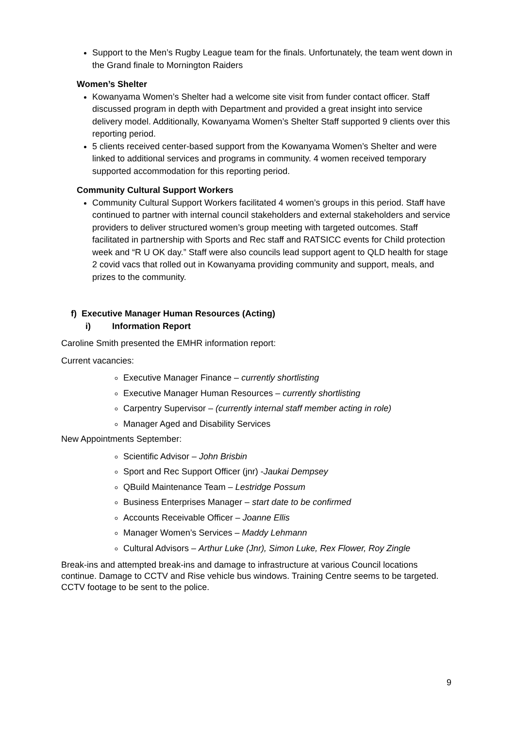Support to the Men’s Rugby League team for the finals. Unfortunately, the team went down in the Grand finale to Mornington Raiders
Women’s Shelter
Kowanyama Women’s Shelter had a welcome site visit from funder contact officer. Staff discussed program in depth with Department and provided a great insight into service delivery model. Additionally, Kowanyama Women’s Shelter Staff supported 9 clients over this reporting period.
5 clients received center-based support from the Kowanyama Women’s Shelter and were linked to additional services and programs in community. 4 women received temporary supported accommodation for this reporting period.
Community Cultural Support Workers
Community Cultural Support Workers facilitated 4 women’s groups in this period. Staff have continued to partner with internal council stakeholders and external stakeholders and service providers to deliver structured women’s group meeting with targeted outcomes. Staff facilitated in partnership with Sports and Rec staff and RATSICC events for Child protection week and “R U OK day.” Staff were also councils lead support agent to QLD health for stage 2 covid vacs that rolled out in Kowanyama providing community and support, meals, and prizes to the community.
f) Executive Manager Human Resources (Acting)
i) Information Report
Caroline Smith presented the EMHR information report:
Current vacancies:
Executive Manager Finance – currently shortlisting
Executive Manager Human Resources – currently shortlisting
Carpentry Supervisor – (currently internal staff member acting in role)
Manager Aged and Disability Services
New Appointments September:
Scientific Advisor – John Brisbin
Sport and Rec Support Officer (jnr) -Jaukai Dempsey
QBuild Maintenance Team – Lestridge Possum
Business Enterprises Manager – start date to be confirmed
Accounts Receivable Officer – Joanne Ellis
Manager Women’s Services – Maddy Lehmann
Cultural Advisors – Arthur Luke (Jnr), Simon Luke, Rex Flower, Roy Zingle
Break-ins and attempted break-ins and damage to infrastructure at various Council locations continue. Damage to CCTV and Rise vehicle bus windows. Training Centre seems to be targeted. CCTV footage to be sent to the police.
9